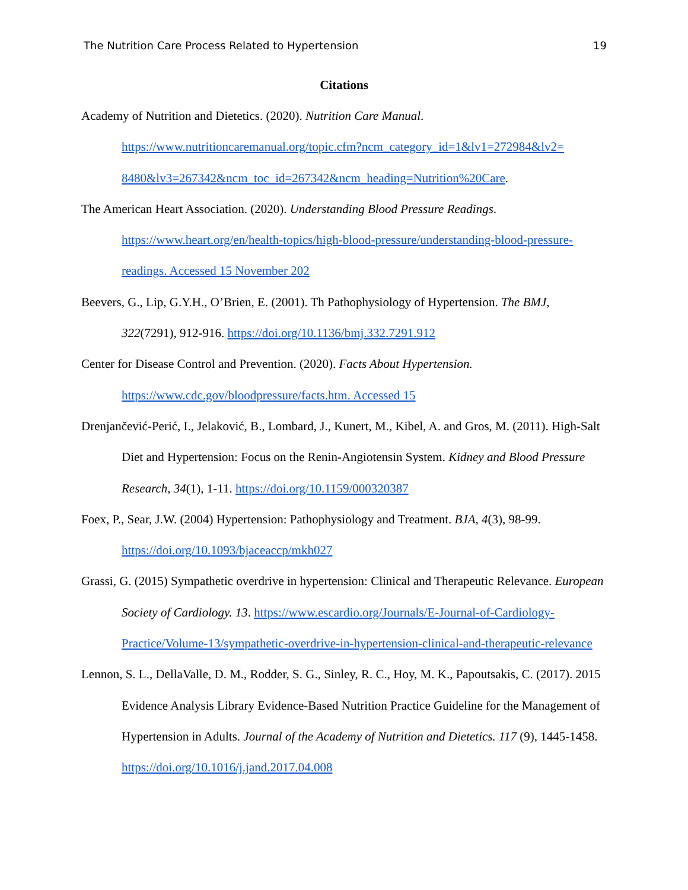The Nutrition Care Process Related to Hypertension 19
Citations
Academy of Nutrition and Dietetics. (2020). Nutrition Care Manual. https://www.nutritioncaremanual.org/topic.cfm?ncm_category_id=1&lv1=272984&lv2= 8480&lv3=267342&ncm_toc_id=267342&ncm_heading=Nutrition%20Care.
The American Heart Association. (2020). Understanding Blood Pressure Readings. https://www.heart.org/en/health-topics/high-blood-pressure/understanding-blood-pressure-readings. Accessed 15 November 202
Beevers, G., Lip, G.Y.H., O’Brien, E. (2001). Th Pathophysiology of Hypertension. The BMJ, 322(7291), 912-916. https://doi.org/10.1136/bmj.332.7291.912
Center for Disease Control and Prevention. (2020). Facts About Hypertension. https://www.cdc.gov/bloodpressure/facts.htm. Accessed 15
Drenjančević-Perić, I., Jelaković, B., Lombard, J., Kunert, M., Kibel, A. and Gros, M. (2011). High-Salt Diet and Hypertension: Focus on the Renin-Angiotensin System. Kidney and Blood Pressure Research, 34(1), 1-11. https://doi.org/10.1159/000320387
Foex, P., Sear, J.W. (2004) Hypertension: Pathophysiology and Treatment. BJA, 4(3), 98-99. https://doi.org/10.1093/bjaceaccp/mkh027
Grassi, G. (2015) Sympathetic overdrive in hypertension: Clinical and Therapeutic Relevance. European Society of Cardiology. 13. https://www.escardio.org/Journals/E-Journal-of-Cardiology-Practice/Volume-13/sympathetic-overdrive-in-hypertension-clinical-and-therapeutic-relevance
Lennon, S. L., DellaValle, D. M., Rodder, S. G., Sinley, R. C., Hoy, M. K., Papoutsakis, C. (2017). 2015 Evidence Analysis Library Evidence-Based Nutrition Practice Guideline for the Management of Hypertension in Adults. Journal of the Academy of Nutrition and Dietetics. 117 (9), 1445-1458. https://doi.org/10.1016/j.jand.2017.04.008